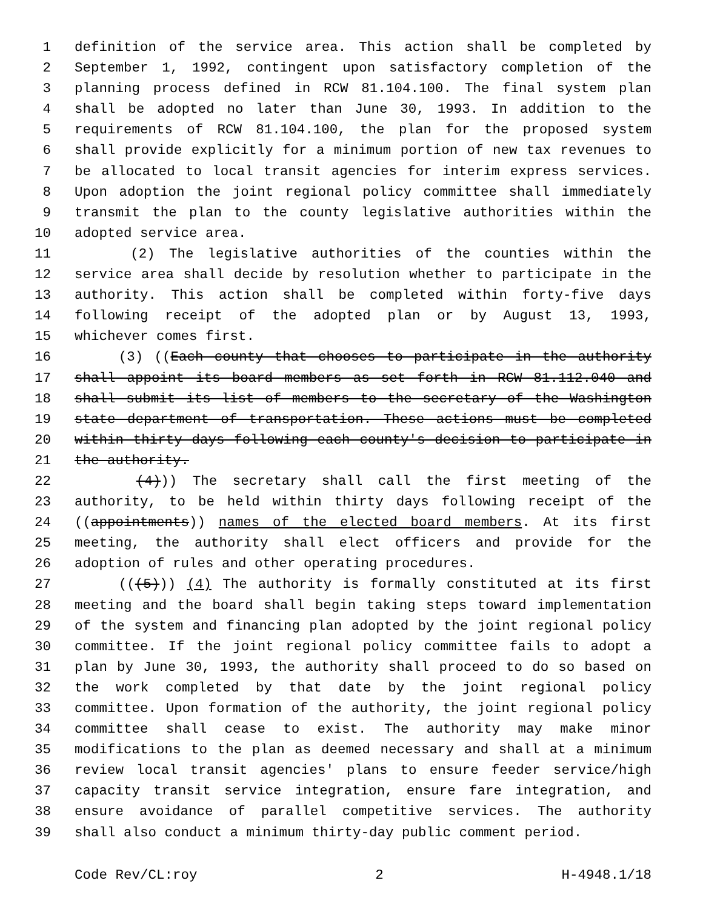1 definition of the service area. This action shall be completed by
2 September 1, 1992, contingent upon satisfactory completion of the
3 planning process defined in RCW 81.104.100. The final system plan
4 shall be adopted no later than June 30, 1993. In addition to the
5 requirements of RCW 81.104.100, the plan for the proposed system
6 shall provide explicitly for a minimum portion of new tax revenues to
7 be allocated to local transit agencies for interim express services.
8 Upon adoption the joint regional policy committee shall immediately
9 transmit the plan to the county legislative authorities within the
10 adopted service area.
11 (2) The legislative authorities of the counties within the
12 service area shall decide by resolution whether to participate in the
13 authority. This action shall be completed within forty-five days
14 following receipt of the adopted plan or by August 13, 1993,
15 whichever comes first.
16 (3) ((Each county that chooses to participate in the authority
17 shall appoint its board members as set forth in RCW 81.112.040 and
18 shall submit its list of members to the secretary of the Washington
19 state department of transportation. These actions must be completed
20 within thirty days following each county's decision to participate in
21 the authority.
22 (4))) The secretary shall call the first meeting of the
23 authority, to be held within thirty days following receipt of the
24 ((appointments)) names of the elected board members. At its first
25 meeting, the authority shall elect officers and provide for the
26 adoption of rules and other operating procedures.
27 (((5))) (4) The authority is formally constituted at its first
28 meeting and the board shall begin taking steps toward implementation
29 of the system and financing plan adopted by the joint regional policy
30 committee. If the joint regional policy committee fails to adopt a
31 plan by June 30, 1993, the authority shall proceed to do so based on
32 the work completed by that date by the joint regional policy
33 committee. Upon formation of the authority, the joint regional policy
34 committee shall cease to exist. The authority may make minor
35 modifications to the plan as deemed necessary and shall at a minimum
36 review local transit agencies' plans to ensure feeder service/high
37 capacity transit service integration, ensure fare integration, and
38 ensure avoidance of parallel competitive services. The authority
39 shall also conduct a minimum thirty-day public comment period.
Code Rev/CL:roy 2 H-4948.1/18